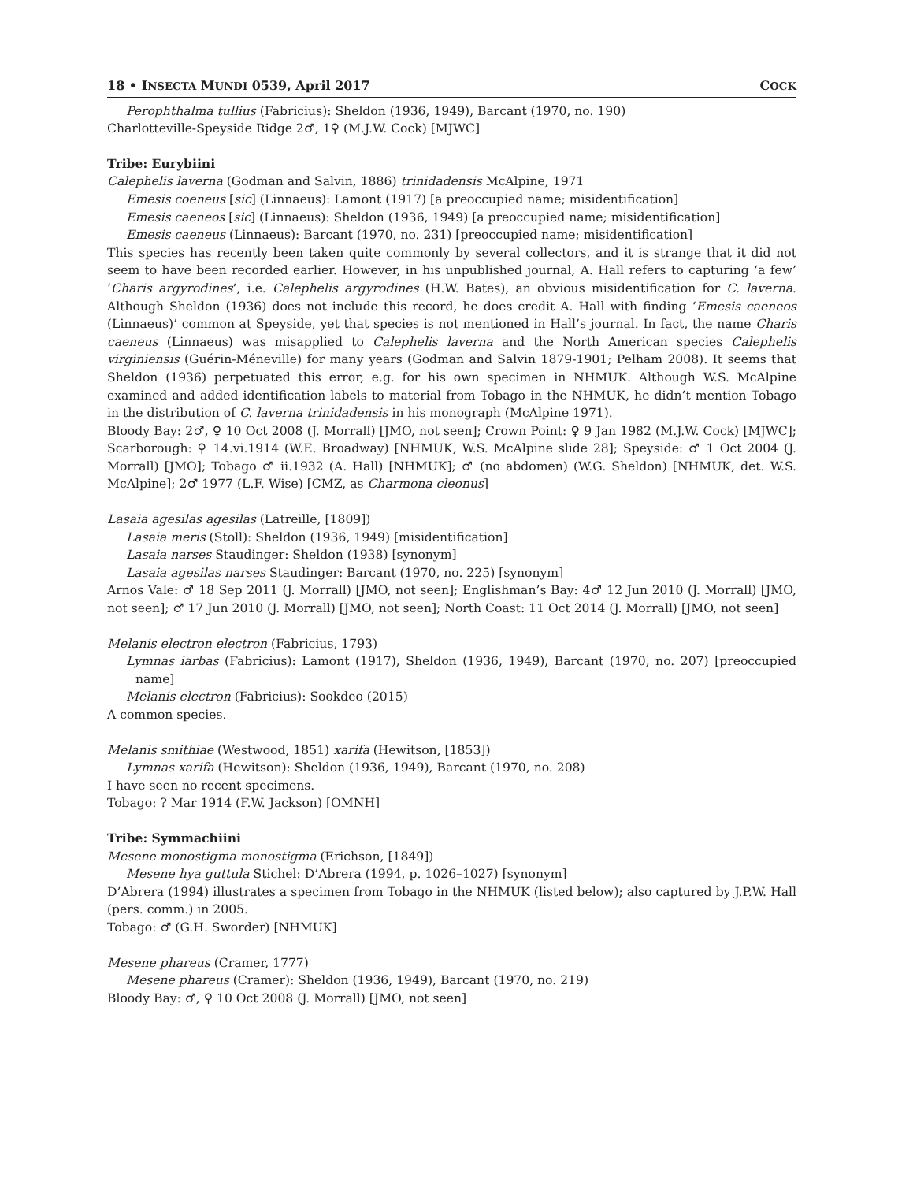18 • INSECTA MUNDI 0539, April 2017 COCK
Perophthalma tullius (Fabricius): Sheldon (1936, 1949), Barcant (1970, no. 190)
Charlotteville-Speyside Ridge 2♂, 1♀ (M.J.W. Cock) [MJWC]
Tribe: Eurybiini
Calephelis laverna (Godman and Salvin, 1886) trinidadensis McAlpine, 1971
Emesis coeneus [sic] (Linnaeus): Lamont (1917) [a preoccupied name; misidentification]
Emesis caeneos [sic] (Linnaeus): Sheldon (1936, 1949) [a preoccupied name; misidentification]
Emesis caeneus (Linnaeus): Barcant (1970, no. 231) [preoccupied name; misidentification]
This species has recently been taken quite commonly by several collectors, and it is strange that it did not seem to have been recorded earlier. However, in his unpublished journal, A. Hall refers to capturing ‘a few’ ‘Charis argyrodines’, i.e. Calephelis argyrodines (H.W. Bates), an obvious misidentification for C. laverna. Although Sheldon (1936) does not include this record, he does credit A. Hall with finding ‘Emesis caeneos (Linnaeus)’ common at Speyside, yet that species is not mentioned in Hall’s journal. In fact, the name Charis caeneus (Linnaeus) was misapplied to Calephelis laverna and the North American species Calephelis virginiensis (Guérin-Méneville) for many years (Godman and Salvin 1879-1901; Pelham 2008). It seems that Sheldon (1936) perpetuated this error, e.g. for his own specimen in NHMUK. Although W.S. McAlpine examined and added identification labels to material from Tobago in the NHMUK, he didn’t mention Tobago in the distribution of C. laverna trinidadensis in his monograph (McAlpine 1971).
Bloody Bay: 2♂, ♀ 10 Oct 2008 (J. Morrall) [JMO, not seen]; Crown Point: ♀ 9 Jan 1982 (M.J.W. Cock) [MJWC]; Scarborough: ♀ 14.vi.1914 (W.E. Broadway) [NHMUK, W.S. McAlpine slide 28]; Speyside: ♂ 1 Oct 2004 (J. Morrall) [JMO]; Tobago ♂ ii.1932 (A. Hall) [NHMUK]; ♂ (no abdomen) (W.G. Sheldon) [NHMUK, det. W.S. McAlpine]; 2♂ 1977 (L.F. Wise) [CMZ, as Charmona cleonus]
Lasaia agesilas agesilas (Latreille, [1809])
Lasaia meris (Stoll): Sheldon (1936, 1949) [misidentification]
Lasaia narses Staudinger: Sheldon (1938) [synonym]
Lasaia agesilas narses Staudinger: Barcant (1970, no. 225) [synonym]
Arnos Vale: ♂ 18 Sep 2011 (J. Morrall) [JMO, not seen]; Englishman’s Bay: 4♂ 12 Jun 2010 (J. Morrall) [JMO, not seen]; ♂ 17 Jun 2010 (J. Morrall) [JMO, not seen]; North Coast: 11 Oct 2014 (J. Morrall) [JMO, not seen]
Melanis electron electron (Fabricius, 1793)
Lymnas iarbas (Fabricius): Lamont (1917), Sheldon (1936, 1949), Barcant (1970, no. 207) [preoccupied name]
Melanis electron (Fabricius): Sookdeo (2015)
A common species.
Melanis smithiae (Westwood, 1851) xarifa (Hewitson, [1853])
Lymnas xarifa (Hewitson): Sheldon (1936, 1949), Barcant (1970, no. 208)
I have seen no recent specimens.
Tobago: ? Mar 1914 (F.W. Jackson) [OMNH]
Tribe: Symmachiini
Mesene monostigma monostigma (Erichson, [1849])
Mesene hya guttula Stichel: D’Abrera (1994, p. 1026–1027) [synonym]
D’Abrera (1994) illustrates a specimen from Tobago in the NHMUK (listed below); also captured by J.P.W. Hall (pers. comm.) in 2005.
Tobago: ♂ (G.H. Sworder) [NHMUK]
Mesene phareus (Cramer, 1777)
Mesene phareus (Cramer): Sheldon (1936, 1949), Barcant (1970, no. 219)
Bloody Bay: ♂, ♀ 10 Oct 2008 (J. Morrall) [JMO, not seen]